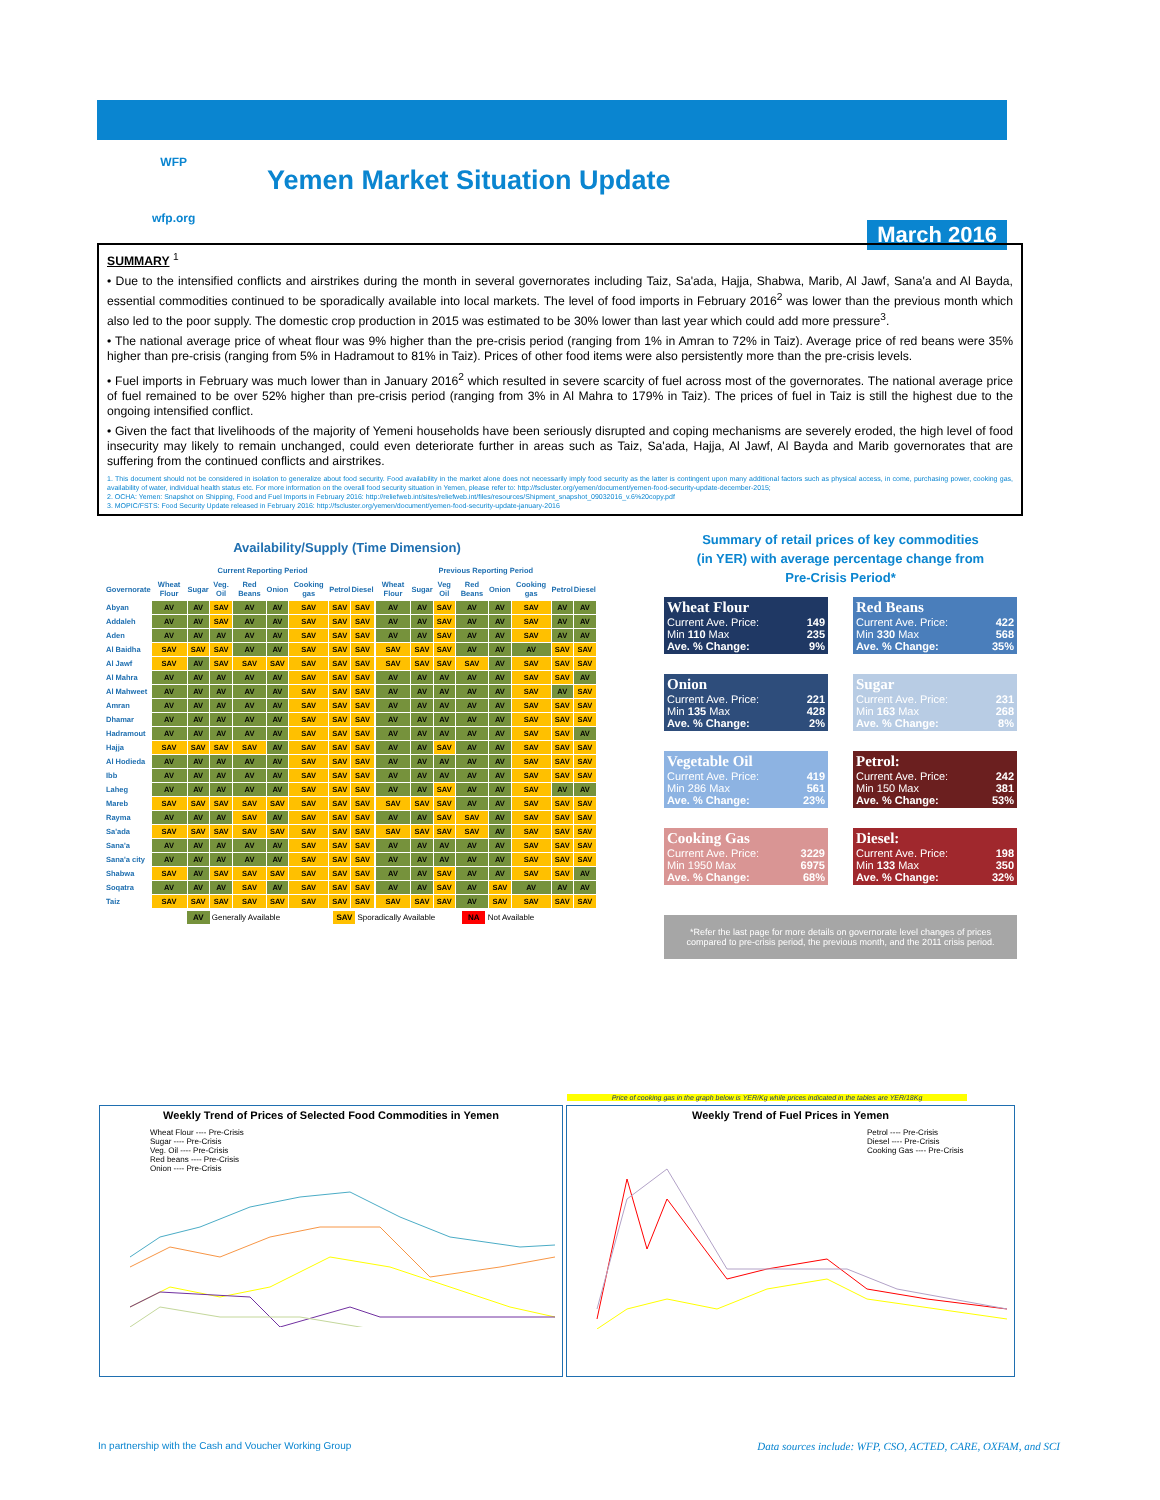WFP
wfp.org
Yemen Market Situation Update
March 2016
SUMMARY <sup>1</sup>
• Due to the intensified conflicts and airstrikes during the month in several governorates including Taiz, Sa'ada, Hajja, Shabwa, Marib, Al Jawf, Sana'a and Al Bayda, essential commodities continued to be sporadically available into local markets. The level of food imports in February 2016<sup>2</sup> was lower than the previous month which also led to the poor supply. The domestic crop production in 2015 was estimated to be 30% lower than last year which could add more pressure<sup>3</sup>.
• The national average price of wheat flour was 9% higher than the pre-crisis period (ranging from 1% in Amran to 72% in Taiz). Average price of red beans were 35% higher than pre-crisis (ranging from 5% in Hadramout to 81% in Taiz). Prices of other food items were also persistently more than the pre-crisis levels.
• Fuel imports in February was much lower than in January 2016<sup>2</sup> which resulted in severe scarcity of fuel across most of the governorates. The national average price of fuel remained to be over 52% higher than pre-crisis period (ranging from 3% in Al Mahra to 179% in Taiz). The prices of fuel in Taiz is still the highest due to the ongoing intensified conflict.
• Given the fact that livelihoods of the majority of Yemeni households have been seriously disrupted and coping mechanisms are severely eroded, the high level of food insecurity may likely to remain unchanged, could even deteriorate further in areas such as Taiz, Sa'ada, Hajja, Al Jawf, Al Bayda and Marib governorates that are suffering from the continued conflicts and airstrikes.
1. This document should not be considered in isolation to generalize about food security. Food availability in the market alone does not necessarily imply food security as the latter is contingent upon many additional factors such as physical access, in come, purchasing power, cooking gas, availability of water, individual health status etc. For more information on the overall food security situation in Yemen, please refer to: http://fscluster.org/yemen/document/yemen-food-security-update-december-2015;
2. OCHA: Yemen: Snapshot on Shipping, Food and Fuel Imports in February 2016: http://reliefweb.int/sites/reliefweb.int/files/resources/Shipment_snapshot_09032016_v.6%20copy.pdf
3. MOPIC/FSTS: Food Security Update released in February 2016: http://fscluster.org/yemen/document/yemen-food-security-update-january-2016
Availability/Supply (Time Dimension)
| | Current Reporting Period | | | | | | | | | Previous Reporting Period | | | | | | | |
| --- | --- | --- | --- | --- | --- | --- | --- | --- | --- | --- | --- | --- | --- | --- | --- | --- | --- |
| Governorate | Wheat Flour | Sugar | Veg. Oil | Red Beans | Onion | Cooking gas | Petrol | Diesel | | Wheat Flour | Sugar | Veg Oil | Red Beans | Onion | Cooking gas | Petrol | Diesel |
| Abyan | AV | AV | SAV | AV | AV | SAV | SAV | SAV | | AV | AV | SAV | AV | AV | SAV | AV | AV |
| Addaleh | AV | AV | SAV | AV | AV | SAV | SAV | SAV | | AV | AV | SAV | AV | AV | SAV | AV | AV |
| Aden | AV | AV | AV | AV | AV | SAV | SAV | SAV | | AV | AV | SAV | AV | AV | SAV | AV | AV |
| Al Baidha | SAV | SAV | SAV | AV | AV | SAV | SAV | SAV | | SAV | SAV | SAV | AV | AV | AV | SAV | SAV |
| Al Jawf | SAV | AV | SAV | SAV | SAV | SAV | SAV | SAV | | SAV | SAV | SAV | SAV | AV | SAV | SAV | SAV |
| Al Mahra | AV | AV | AV | AV | AV | SAV | SAV | SAV | | AV | AV | AV | AV | AV | SAV | SAV | AV |
| Al Mahweet | AV | AV | AV | AV | AV | SAV | SAV | SAV | | AV | AV | AV | AV | AV | SAV | AV | SAV |
| Amran | AV | AV | AV | AV | AV | SAV | SAV | SAV | | AV | AV | AV | AV | AV | SAV | SAV | SAV |
| Dhamar | AV | AV | AV | AV | AV | SAV | SAV | SAV | | AV | AV | AV | AV | AV | SAV | SAV | SAV |
| Hadramout | AV | AV | AV | AV | AV | SAV | SAV | SAV | | AV | AV | AV | AV | AV | SAV | SAV | AV |
| Hajja | SAV | SAV | SAV | SAV | AV | SAV | SAV | SAV | | AV | AV | SAV | AV | AV | SAV | SAV | SAV |
| Al Hodieda | AV | AV | AV | AV | AV | SAV | SAV | SAV | | AV | AV | AV | AV | AV | SAV | SAV | SAV |
| Ibb | AV | AV | AV | AV | AV | SAV | SAV | SAV | | AV | AV | AV | AV | AV | SAV | SAV | SAV |
| Laheg | AV | AV | AV | AV | AV | SAV | SAV | SAV | | AV | AV | SAV | AV | AV | SAV | AV | AV |
| Mareb | SAV | SAV | SAV | SAV | SAV | SAV | SAV | SAV | | SAV | SAV | SAV | AV | AV | SAV | SAV | SAV |
| Rayma | AV | AV | AV | SAV | AV | SAV | SAV | SAV | | AV | AV | SAV | SAV | AV | SAV | SAV | SAV |
| Sa'ada | SAV | SAV | SAV | SAV | SAV | SAV | SAV | SAV | | SAV | SAV | SAV | SAV | AV | SAV | SAV | SAV |
| Sana'a | AV | AV | AV | AV | AV | SAV | SAV | SAV | | AV | AV | AV | AV | AV | SAV | SAV | SAV |
| Sana'a city | AV | AV | AV | AV | AV | SAV | SAV | SAV | | AV | AV | AV | AV | AV | SAV | SAV | SAV |
| Shabwa | SAV | AV | SAV | SAV | SAV | SAV | SAV | SAV | | AV | AV | SAV | AV | AV | SAV | SAV | AV |
| Soqatra | AV | AV | AV | SAV | AV | SAV | SAV | SAV | | AV | AV | SAV | AV | SAV | AV | AV | AV |
| Taiz | SAV | SAV | SAV | SAV | SAV | SAV | SAV | SAV | | SAV | SAV | SAV | AV | SAV | SAV | SAV | SAV |
AV Generally Available SAV Sporadically Available NA Not Available
Summary of retail prices of key commodities
(in YER) with average percentage change from
Pre-Crisis Period*
Wheat Flour
Current Ave. Price: 149
Min 110 Max 235
Ave. % Change: 9%
Red Beans
Current Ave. Price: 422
Min 330 Max 568
Ave. % Change: 35%
Onion
Current Ave. Price: 221
Min 135 Max 428
Ave. % Change: 2%
Sugar
Current Ave. Price: 231
Min 163 Max 268
Ave. % Change: 8%
Vegetable Oil
Current Ave. Price: 419
Min 286 Max 561
Ave. % Change: 23%
Petrol:
Current Ave. Price: 242
Min 150 Max 381
Ave. % Change: 53%
Cooking Gas
Current Ave. Price: 3229
Min 1950 Max 6975
Ave. % Change: 68%
Diesel:
Current Ave. Price: 198
Min 133 Max 350
Ave. % Change: 32%
*Refer the last page for more details on governorate level changes of prices compared to pre-crisis period, the previous month, and the 2011 crisis period.
Weekly Trend of Prices of Selected Food Commodities in Yemen
Wheat Flour ---- Pre-Crisis
Sugar ---- Pre-Crisis
Veg. Oil ---- Pre-Crisis
Red beans ---- Pre-Crisis
Onion ---- Pre-Crisis
Price of cooking gas in the graph below is YER/Kg while prices indicated in the tables are YER/18Kg
Weekly Trend of Fuel Prices in Yemen
Petrol ---- Pre-Crisis
Diesel ---- Pre-Crisis
Cooking Gas ---- Pre-Crisis
In partnership with the Cash and Voucher Working Group
Data sources include: WFP, CSO, ACTED, CARE, OXFAM, and SCI